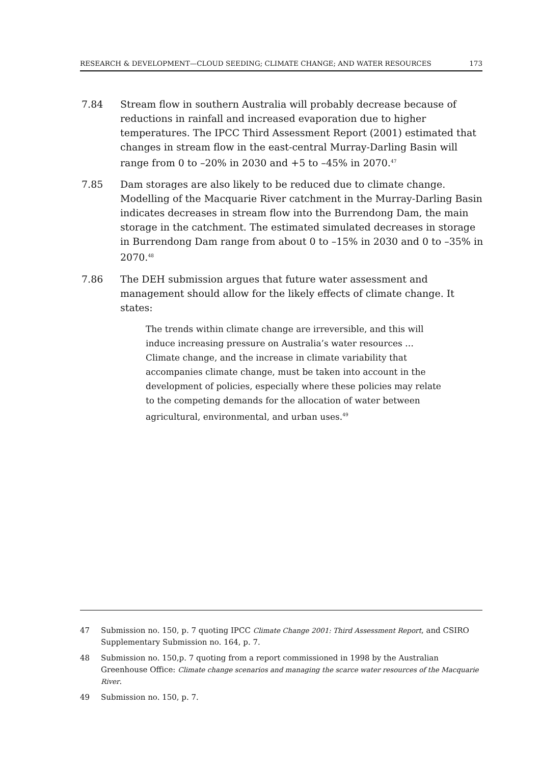RESEARCH & DEVELOPMENT—CLOUD SEEDING; CLIMATE CHANGE; AND WATER RESOURCES 173
7.84 Stream flow in southern Australia will probably decrease because of reductions in rainfall and increased evaporation due to higher temperatures. The IPCC Third Assessment Report (2001) estimated that changes in stream flow in the east-central Murray-Darling Basin will range from 0 to –20% in 2030 and +5 to –45% in 2070.<sup>47</sup>
7.85 Dam storages are also likely to be reduced due to climate change. Modelling of the Macquarie River catchment in the Murray-Darling Basin indicates decreases in stream flow into the Burrendong Dam, the main storage in the catchment. The estimated simulated decreases in storage in Burrendong Dam range from about 0 to –15% in 2030 and 0 to –35% in 2070.<sup>48</sup>
7.86 The DEH submission argues that future water assessment and management should allow for the likely effects of climate change. It states:
The trends within climate change are irreversible, and this will induce increasing pressure on Australia’s water resources … Climate change, and the increase in climate variability that accompanies climate change, must be taken into account in the development of policies, especially where these policies may relate to the competing demands for the allocation of water between agricultural, environmental, and urban uses.<sup>49</sup>
47 Submission no. 150, p. 7 quoting IPCC Climate Change 2001: Third Assessment Report, and CSIRO Supplementary Submission no. 164, p. 7.
48 Submission no. 150,p. 7 quoting from a report commissioned in 1998 by the Australian Greenhouse Office: Climate change scenarios and managing the scarce water resources of the Macquarie River.
49 Submission no. 150, p. 7.